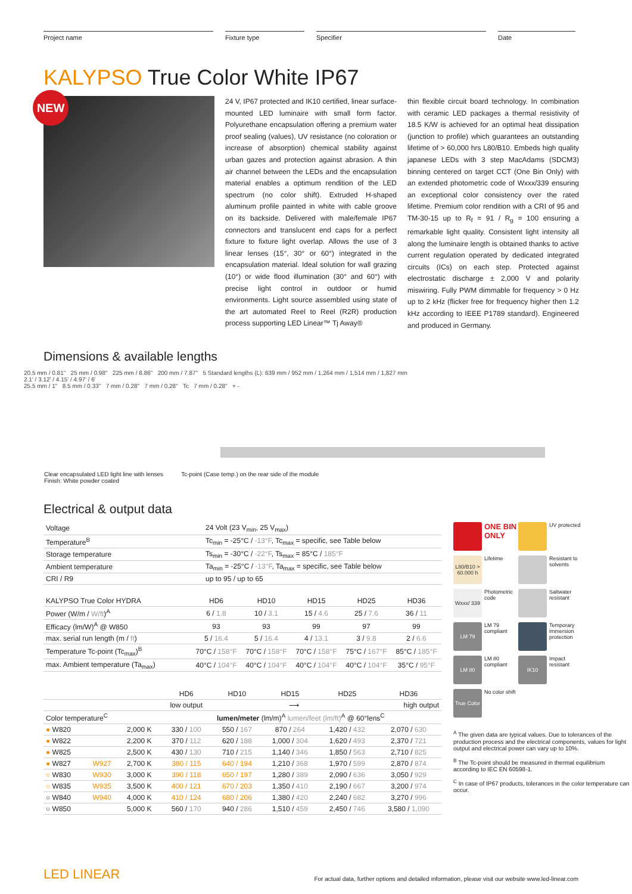Project name Fixture type Specifier Date
KALYPSO True Color White IP67
NEW
24 V, IP67 protected and IK10 certified, linear surface-mounted LED luminaire with small form factor. Polyurethane encapsulation offering a premium water proof sealing (values), UV resistance (no coloration or increase of absorption) chemical stability against urban gazes and protection against abrasion. A thin air channel between the LEDs and the encapsulation material enables a optimum rendition of the LED spectrum (no color shift). Extruded H-shaped aluminum profile painted in white with cable groove on its backside. Delivered with male/female IP67 connectors and translucent end caps for a perfect fixture to fixture light overlap. Allows the use of 3 linear lenses (15°, 30° or 60°) integrated in the encapsulation material. Ideal solution for wall grazing (10°) or wide flood illumination (30° and 60°) with precise light control in outdoor or humid environments. Light source assembled using state of the art automated Reel to Reel (R2R) production process supporting LED Linear™ Tj Away®
thin flexible circuit board technology. In combination with ceramic LED packages a thermal resistivity of 18.5 K/W is achieved for an optimal heat dissipation (junction to profile) which guarantees an outstanding lifetime of > 60,000 hrs L80/B10. Embeds high quality japanese LEDs with 3 step MacAdams (SDCM3) binning centered on target CCT (One Bin Only) with an extended photometric code of Wxxx/339 ensuring an exceptional color consistency over the rated lifetime. Premium color rendition with a CRI of 95 and TM-30-15 up to R<sub>f</sub> = 91 / R<sub>g</sub> = 100 ensuring a remarkable light quality. Consistent light intensity all along the luminaire length is obtained thanks to active current regulation operated by dedicated integrated circuits (ICs) on each step. Protected against electrostatic discharge ± 2,000 V and polarity miswiring. Fully PWM dimmable for frequency > 0 Hz up to 2 kHz (flicker free for frequency higher then 1.2 kHz according to IEEE P1789 standard). Engineered and produced in Germany.
Dimensions & available lengths
20.5 mm / 0.81" 25 mm / 0.98" 225 mm / 8.86" 200 mm / 7.87" 5 Standard lengths (L): 639 mm / 952 mm / 1,264 mm / 1,514 mm / 1,827 mm
2.1' / 3.12' / 4.15' / 4.97' / 6'
25.5 mm / 1" 8.5 mm / 0.33" 7 mm / 0.28" 7 mm / 0.28" Tc 7 mm / 0.28" + -
Clear encapsulated LED light line with lenses
Finish: White powder coated
Tc-point (Case temp.) on the rear side of the module
Electrical & output data
| Voltage | 24 Volt (23 V<sub>min</sub>, 25 V<sub>max</sub>) |
| Temperature<sup>B</sup> | Tc<sub>min</sub> = -25°C / -13°F , Tc<sub>max</sub> = specific, see Table below |
| Storage temperature | Ts<sub>min</sub> = -30°C / -22°F , Ts<sub>max</sub> = 85°C / 185°F |
| Ambient temperature | Ta<sub>min</sub> = -25°C / -13°F , Ta<sub>max</sub> = specific, see Table below |
| CRI / R9 | up to 95 / up to 65 |
| KALYPSO True Color HYDRA | HD6 | HD10 | HD15 | HD25 | HD36 |
| --- | --- | --- | --- | --- | --- |
| Power (W/m / W/ft )<sup>A</sup> | 6 / 1.8 | 10 / 3.1 | 15 / 4.6 | 25 / 7.6 | 36 / 11 |
| Efficacy (lm/W)<sup>A</sup> @ W850 | 93 | 93 | 99 | 97 | 99 |
| max. serial run length (m / ft ) | 5 / 16.4 | 5 / 16.4 | 4 / 13.1 | 3 / 9.8 | 2 / 6.6 |
| Temperature Tc-point (Tc<sub>max</sub>)<sup>B</sup> | 70°C / 158°F | 70°C / 158°F | 70°C / 158°F | 75°C / 167°F | 85°C / 185°F |
| max. Ambient temperature (Ta<sub>max</sub>) | 40°C / 104°F | 40°C / 104°F | 40°C / 104°F | 40°C / 104°F | 35°C / 95°F |
| | | | HD6 | HD10 | HD15 | HD25 | HD36 |
| --- | --- | --- | --- | --- | --- | --- | --- |
| | | | low output | ⟶ | | | high output |
| Color temperature<sup>C</sup> | | | lumen/meter (lm/m)<sup>A</sup> lumen/feet (lm/ft)<sup>A</sup> @ 60°lens<sup>C</sup> | | | | |
| ● W820 | | 2,000 K | 330 / 100 | 550 / 167 | 870 / 264 | 1,420 / 432 | 2,070 / 630 |
| ● W822 | | 2,200 K | 370 / 112 | 620 / 188 | 1,000 / 304 | 1,620 / 493 | 2,370 / 721 |
| ● W825 | | 2,500 K | 430 / 130 | 710 / 215 | 1,140 / 346 | 1,850 / 563 | 2,710 / 825 |
| ● W827 | W927 | 2,700 K | 380 / 115 | 640 / 194 | 1,210 / 368 | 1,970 / 599 | 2,870 / 874 |
| ○ W830 | W930 | 3,000 K | 390 / 118 | 650 / 197 | 1,280 / 389 | 2,090 / 636 | 3,050 / 929 |
| ○ W835 | W935 | 3,500 K | 400 / 121 | 670 / 203 | 1,350 / 410 | 2,190 / 667 | 3,200 / 974 |
| ○ W840 | W940 | 4,000 K | 410 / 124 | 680 / 206 | 1,380 / 420 | 2,240 / 682 | 3,270 / 996 |
| ○ W850 | | 5,000 K | 560 / 170 | 940 / 286 | 1,510 / 459 | 2,450 / 746 | 3,580 / 1,090 |
ONE BIN ONLY
UV protected
L80/B10 > 60.000 h
Lifetime
Resistant to solvents
Wxxx/ 339
Photometric code
Saltwater resistant
LM 79
LM 79 compliant
Temporary immersion protection
LM 80
LM 80 compliant
IK10
Impact resistant
True Color
No color shift
<sup>A</sup> The given data are typical values. Due to tolerances of the production process and the electrical components, values for light output and electrical power can vary up to 10%.
<sup>B</sup> The Tc-point should be measured in thermal equilibrium according to IEC EN 60598-1.
<sup>C</sup> In case of IP67 products, tolerances in the color temperature can occur.
LED LINEAR
For actual data, further options and detailed information, please visit our website www.led-linear.com